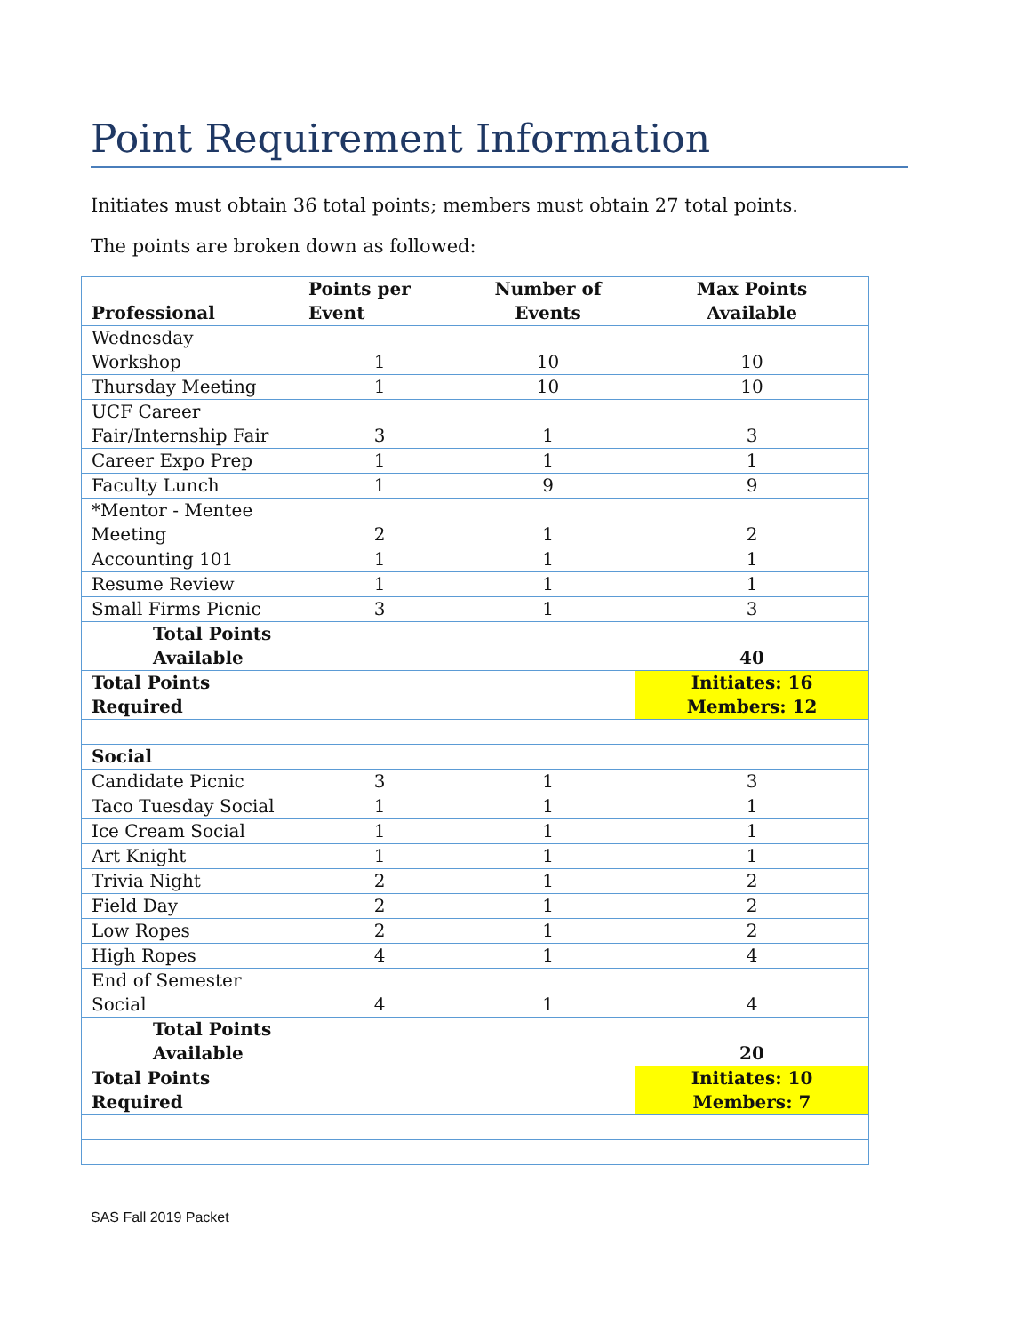Point Requirement Information
Initiates must obtain 36 total points; members must obtain 27 total points.
The points are broken down as followed:
| Professional | Points per Event | Number of Events | Max Points Available |
| --- | --- | --- | --- |
| Wednesday Workshop | 1 | 10 | 10 |
| Thursday Meeting | 1 | 10 | 10 |
| UCF Career Fair/Internship Fair | 3 | 1 | 3 |
| Career Expo Prep | 1 | 1 | 1 |
| Faculty Lunch | 1 | 9 | 9 |
| *Mentor - Mentee Meeting | 2 | 1 | 2 |
| Accounting 101 | 1 | 1 | 1 |
| Resume Review | 1 | 1 | 1 |
| Small Firms Picnic | 3 | 1 | 3 |
| Total Points Available | | | 40 |
| Total Points Required | | | Initiates: 16 Members: 12 |
| Social | | | |
| Candidate Picnic | 3 | 1 | 3 |
| Taco Tuesday Social | 1 | 1 | 1 |
| Ice Cream Social | 1 | 1 | 1 |
| Art Knight | 1 | 1 | 1 |
| Trivia Night | 2 | 1 | 2 |
| Field Day | 2 | 1 | 2 |
| Low Ropes | 2 | 1 | 2 |
| High Ropes | 4 | 1 | 4 |
| End of Semester Social | 4 | 1 | 4 |
| Total Points Available | | | 20 |
| Total Points Required | | | Initiates: 10 Members: 7 |
SAS Fall 2019 Packet